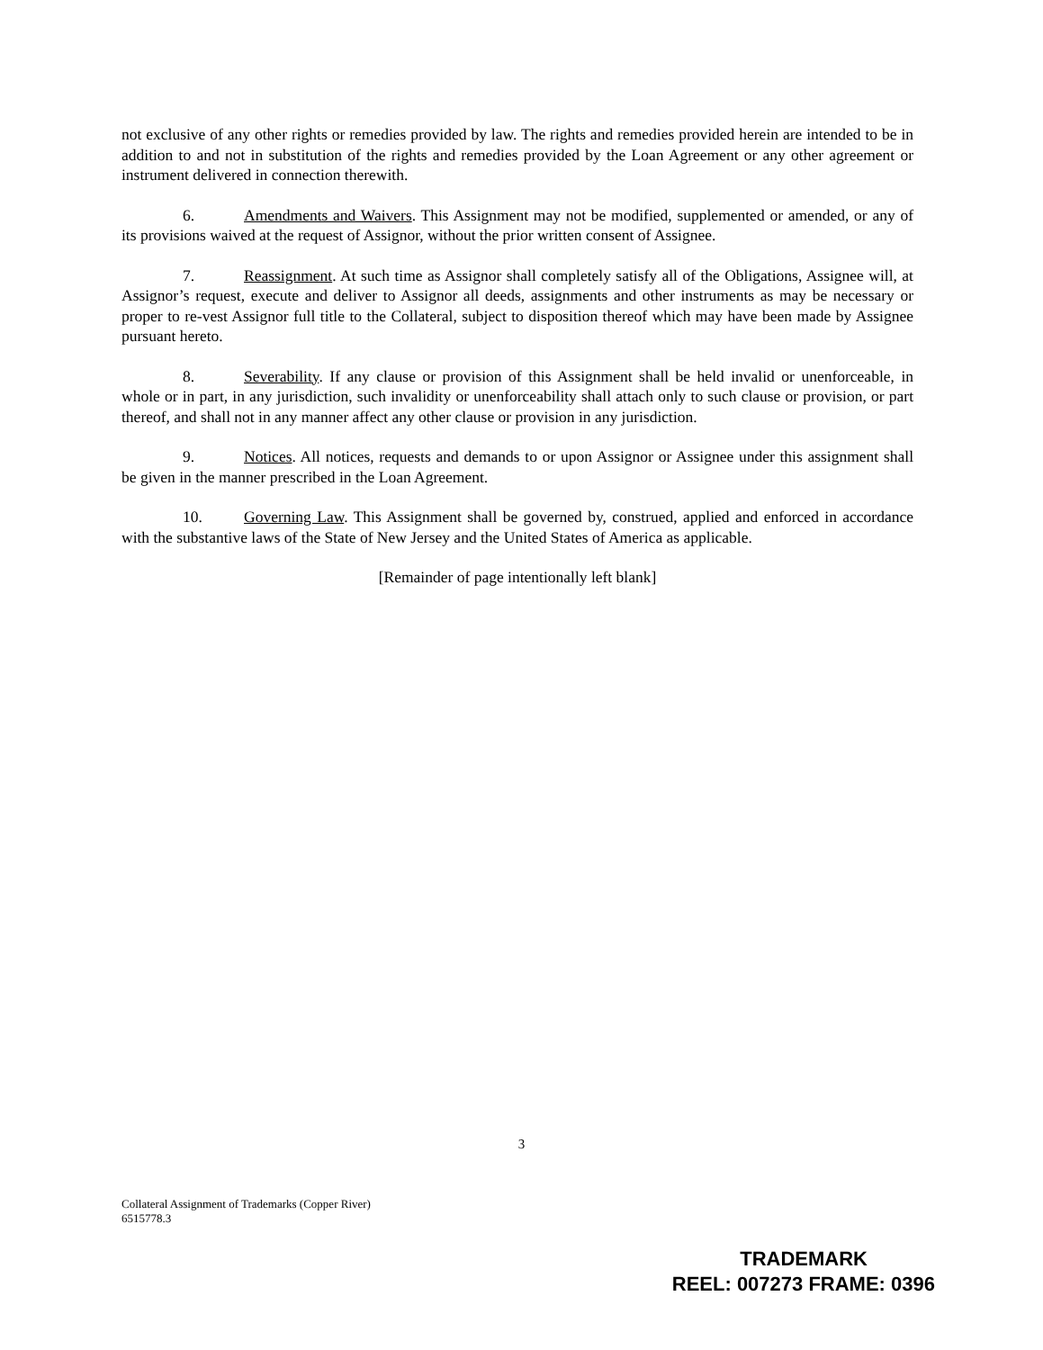not exclusive of any other rights or remedies provided by law. The rights and remedies provided herein are intended to be in addition to and not in substitution of the rights and remedies provided by the Loan Agreement or any other agreement or instrument delivered in connection therewith.
6. Amendments and Waivers. This Assignment may not be modified, supplemented or amended, or any of its provisions waived at the request of Assignor, without the prior written consent of Assignee.
7. Reassignment. At such time as Assignor shall completely satisfy all of the Obligations, Assignee will, at Assignor’s request, execute and deliver to Assignor all deeds, assignments and other instruments as may be necessary or proper to re-vest Assignor full title to the Collateral, subject to disposition thereof which may have been made by Assignee pursuant hereto.
8. Severability. If any clause or provision of this Assignment shall be held invalid or unenforceable, in whole or in part, in any jurisdiction, such invalidity or unenforceability shall attach only to such clause or provision, or part thereof, and shall not in any manner affect any other clause or provision in any jurisdiction.
9. Notices. All notices, requests and demands to or upon Assignor or Assignee under this assignment shall be given in the manner prescribed in the Loan Agreement.
10. Governing Law. This Assignment shall be governed by, construed, applied and enforced in accordance with the substantive laws of the State of New Jersey and the United States of America as applicable.
[Remainder of page intentionally left blank]
3
Collateral Assignment of Trademarks (Copper River)
6515778.3
TRADEMARK
REEL: 007273 FRAME: 0396